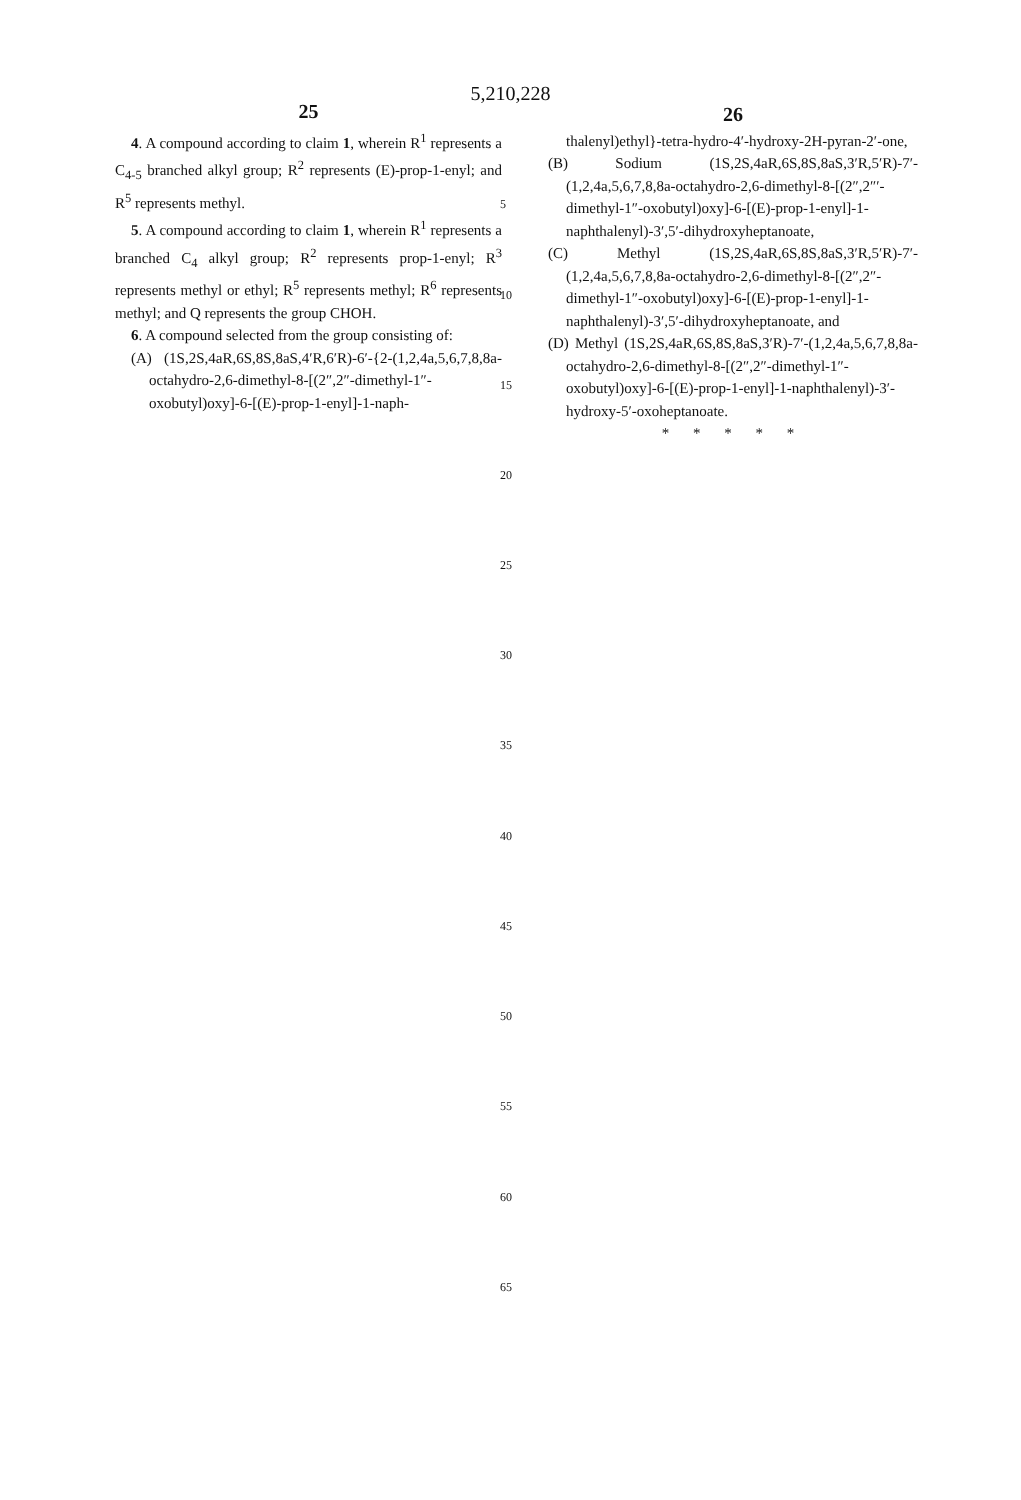5,210,228
25
4. A compound according to claim 1, wherein R<sup>1</sup> represents a C<sub>4-5</sub> branched alkyl group; R<sup>2</sup> represents (E)-prop-1-enyl; and R<sup>5</sup> represents methyl.
5. A compound according to claim 1, wherein R<sup>1</sup> represents a branched C<sub>4</sub> alkyl group; R<sup>2</sup> represents prop-1-enyl; R<sup>3</sup> represents methyl or ethyl; R<sup>5</sup> represents methyl; R<sup>6</sup> represents methyl; and Q represents the group CHOH.
6. A compound selected from the group consisting of:
(A) (1S,2S,4aR,6S,8S,8aS,4′R,6′R)-6′-{2-(1,2,4a,5,6,7,8,8a-octahydro-2,6-dimethyl-8-[(2″,2″-dimethyl-1″-oxobutyl)oxy]-6-[(E)-prop-1-enyl]-1-naph-
5
10
15
20
25
30
35
40
45
50
55
60
65
26
thalenyl)ethyl}-tetra-hydro-4′-hydroxy-2H-pyran-2′-one,
(B) Sodium (1S,2S,4aR,6S,8S,8aS,3′R,5′R)-7′-(1,2,4a,5,6,7,8,8a-octahydro-2,6-dimethyl-8-[(2″,2″′-dimethyl-1″-oxobutyl)oxy]-6-[(E)-prop-1-enyl]-1-naphthalenyl)-3′,5′-dihydroxyheptanoate,
(C) Methyl (1S,2S,4aR,6S,8S,8aS,3′R,5′R)-7′-(1,2,4a,5,6,7,8,8a-octahydro-2,6-dimethyl-8-[(2″,2″-dimethyl-1″-oxobutyl)oxy]-6-[(E)-prop-1-enyl]-1-naphthalenyl)-3′,5′-dihydroxyheptanoate, and
(D) Methyl (1S,2S,4aR,6S,8S,8aS,3′R)-7′-(1,2,4a,5,6,7,8,8a-octahydro-2,6-dimethyl-8-[(2″,2″-dimethyl-1″-oxobutyl)oxy]-6-[(E)-prop-1-enyl]-1-naphthalenyl)-3′-hydroxy-5′-oxoheptanoate.
* * * * *